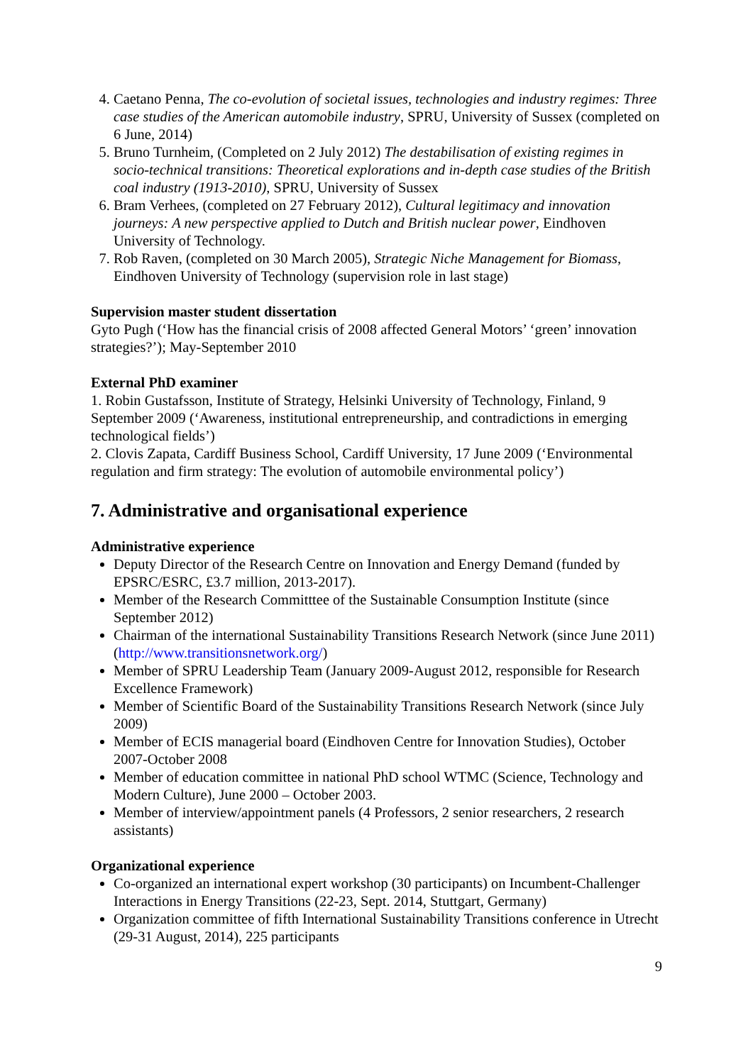4. Caetano Penna, The co-evolution of societal issues, technologies and industry regimes: Three case studies of the American automobile industry, SPRU, University of Sussex (completed on 6 June, 2014)
5. Bruno Turnheim, (Completed on 2 July 2012) The destabilisation of existing regimes in socio-technical transitions: Theoretical explorations and in-depth case studies of the British coal industry (1913-2010), SPRU, University of Sussex
6. Bram Verhees, (completed on 27 February 2012), Cultural legitimacy and innovation journeys: A new perspective applied to Dutch and British nuclear power, Eindhoven University of Technology.
7. Rob Raven, (completed on 30 March 2005), Strategic Niche Management for Biomass, Eindhoven University of Technology (supervision role in last stage)
Supervision master student dissertation
Gyto Pugh (‘How has the financial crisis of 2008 affected General Motors’ ‘green’ innovation strategies?’); May-September 2010
External PhD examiner
1. Robin Gustafsson, Institute of Strategy, Helsinki University of Technology, Finland, 9 September 2009 (‘Awareness, institutional entrepreneurship, and contradictions in emerging technological fields’)
2. Clovis Zapata, Cardiff Business School, Cardiff University, 17 June 2009 (‘Environmental regulation and firm strategy: The evolution of automobile environmental policy’)
7. Administrative and organisational experience
Administrative experience
Deputy Director of the Research Centre on Innovation and Energy Demand (funded by EPSRC/ESRC, £3.7 million, 2013-2017).
Member of the Research Committtee of the Sustainable Consumption Institute (since September 2012)
Chairman of the international Sustainability Transitions Research Network (since June 2011) (http://www.transitionsnetwork.org/)
Member of SPRU Leadership Team (January 2009-August 2012, responsible for Research Excellence Framework)
Member of Scientific Board of the Sustainability Transitions Research Network (since July 2009)
Member of ECIS managerial board (Eindhoven Centre for Innovation Studies), October 2007-October 2008
Member of education committee in national PhD school WTMC (Science, Technology and Modern Culture), June 2000 – October 2003.
Member of interview/appointment panels (4 Professors, 2 senior researchers, 2 research assistants)
Organizational experience
Co-organized an international expert workshop (30 participants) on Incumbent-Challenger Interactions in Energy Transitions (22-23, Sept. 2014, Stuttgart, Germany)
Organization committee of fifth International Sustainability Transitions conference in Utrecht (29-31 August, 2014), 225 participants
9